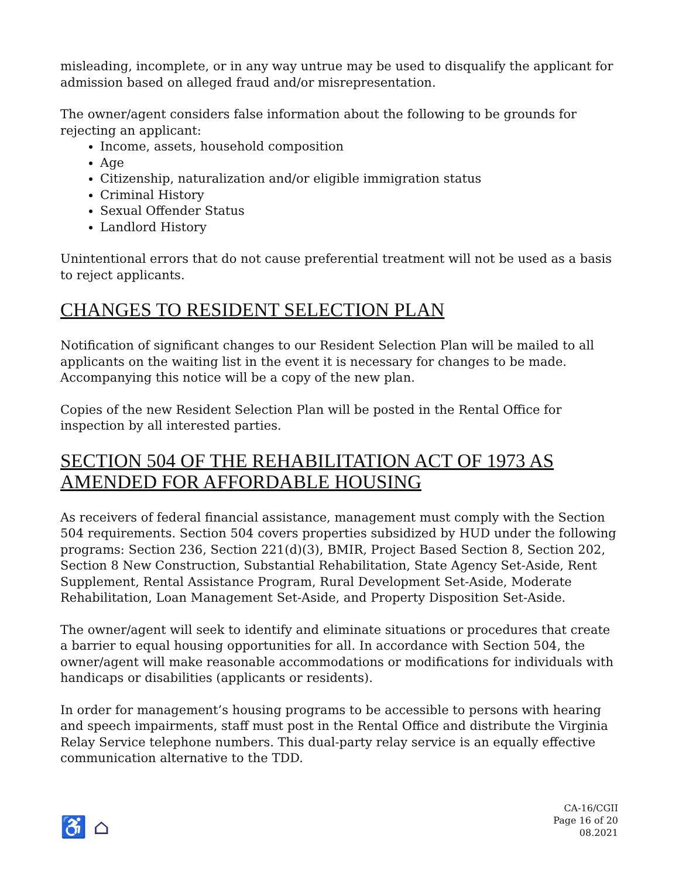misleading, incomplete, or in any way untrue may be used to disqualify the applicant for admission based on alleged fraud and/or misrepresentation.
The owner/agent considers false information about the following to be grounds for rejecting an applicant:
Income, assets, household composition
Age
Citizenship, naturalization and/or eligible immigration status
Criminal History
Sexual Offender Status
Landlord History
Unintentional errors that do not cause preferential treatment will not be used as a basis to reject applicants.
CHANGES TO RESIDENT SELECTION PLAN
Notification of significant changes to our Resident Selection Plan will be mailed to all applicants on the waiting list in the event it is necessary for changes to be made. Accompanying this notice will be a copy of the new plan.
Copies of the new Resident Selection Plan will be posted in the Rental Office for inspection by all interested parties.
SECTION 504 OF THE REHABILITATION ACT OF 1973 AS AMENDED FOR AFFORDABLE HOUSING
As receivers of federal financial assistance, management must comply with the Section 504 requirements. Section 504 covers properties subsidized by HUD under the following programs: Section 236, Section 221(d)(3), BMIR, Project Based Section 8, Section 202, Section 8 New Construction, Substantial Rehabilitation, State Agency Set-Aside, Rent Supplement, Rental Assistance Program, Rural Development Set-Aside, Moderate Rehabilitation, Loan Management Set-Aside, and Property Disposition Set-Aside.
The owner/agent will seek to identify and eliminate situations or procedures that create a barrier to equal housing opportunities for all. In accordance with Section 504, the owner/agent will make reasonable accommodations or modifications for individuals with handicaps or disabilities (applicants or residents).
In order for management’s housing programs to be accessible to persons with hearing and speech impairments, staff must post in the Rental Office and distribute the Virginia Relay Service telephone numbers. This dual-party relay service is an equally effective communication alternative to the TDD.
♿ ⌂
CA-16/CGII
Page 16 of 20
08.2021